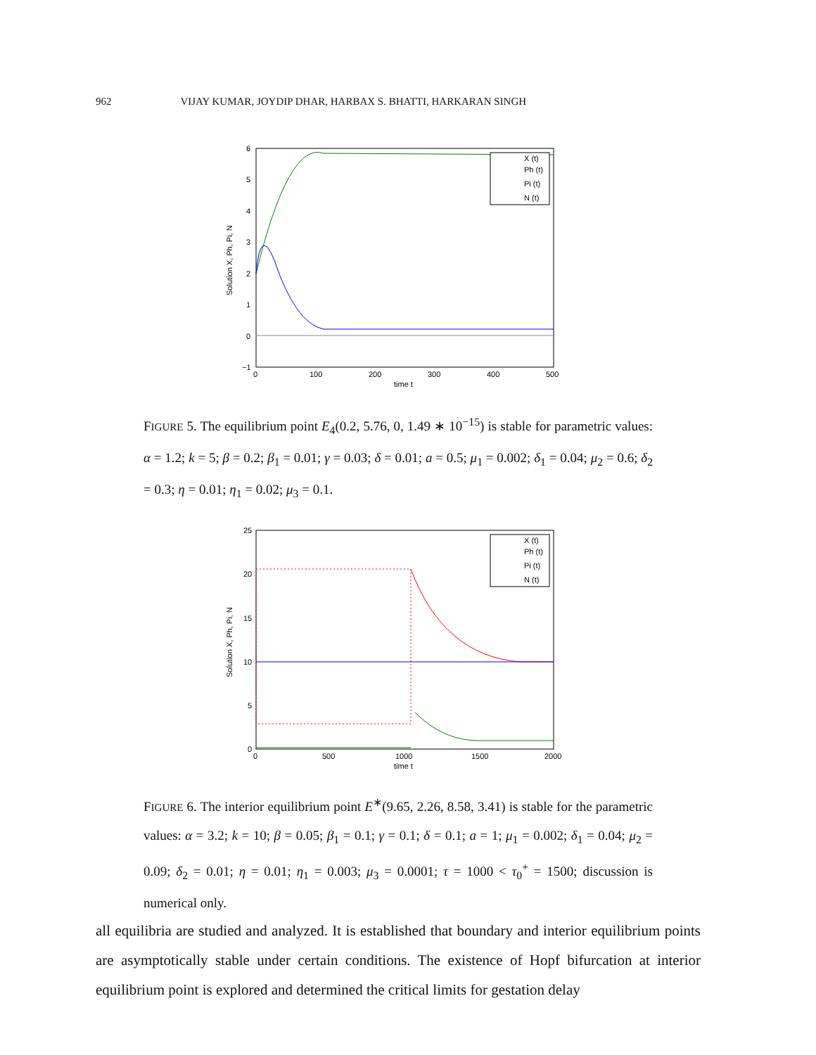962 VIJAY KUMAR, JOYDIP DHAR, HARBAX S. BHATTI, HARKARAN SINGH
6
5
4
3
2
1
0
−1
0
100
200
300
400
500
time t
Solution X, Ph, Pi, N
X (t)
Ph (t)
Pi (t)
N (t)
FIGURE 5. The equilibrium point E<sub>4</sub>(0.2, 5.76, 0, 1.49 ∗ 10<sup>−15</sup>) is stable for parametric values: α = 1.2; k = 5; β = 0.2; β<sub>1</sub> = 0.01; γ = 0.03; δ = 0.01; a = 0.5; μ<sub>1</sub> = 0.002; δ<sub>1</sub> = 0.04; μ<sub>2</sub> = 0.6; δ<sub>2</sub> = 0.3; η = 0.01; η<sub>1</sub> = 0.02; μ<sub>3</sub> = 0.1.
25
20
15
10
5
0
0
500
1000
1500
2000
time t
Solution X, Ph, Pi, N
X (t)
Ph (t)
Pi (t)
N (t)
FIGURE 6. The interior equilibrium point E<sup>∗</sup>(9.65, 2.26, 8.58, 3.41) is stable for the parametric values: α = 3.2; k = 10; β = 0.05; β<sub>1</sub> = 0.1; γ = 0.1; δ = 0.1; a = 1; μ<sub>1</sub> = 0.002; δ<sub>1</sub> = 0.04; μ<sub>2</sub> = 0.09; δ<sub>2</sub> = 0.01; η = 0.01; η<sub>1</sub> = 0.003; μ<sub>3</sub> = 0.0001; τ = 1000 < τ<sub>0</sub><sup>+</sup> = 1500; discussion is numerical only.
all equilibria are studied and analyzed. It is established that boundary and interior equilibrium points are asymptotically stable under certain conditions. The existence of Hopf bifurcation at interior equilibrium point is explored and determined the critical limits for gestation delay